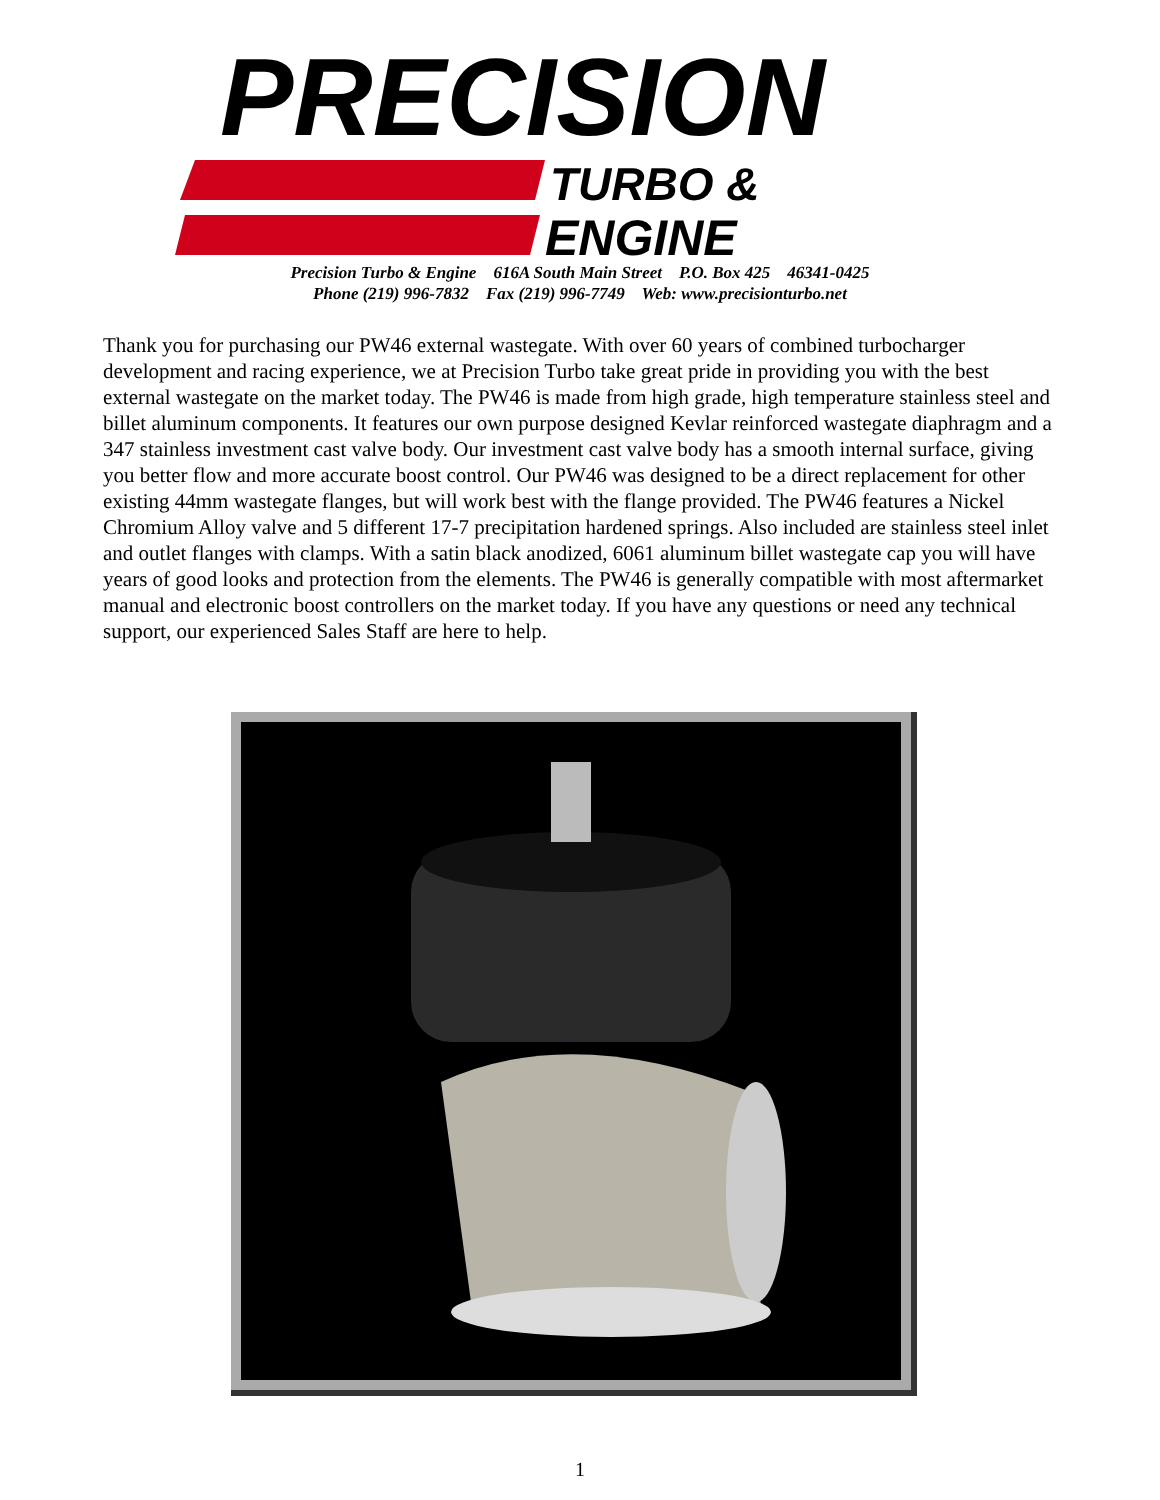PRECISION
TURBO &
ENGINE
Precision Turbo & Engine 616A South Main Street P.O. Box 425 46341-0425
Phone (219) 996-7832 Fax (219) 996-7749 Web: www.precisionturbo.net
Thank you for purchasing our PW46 external wastegate. With over 60 years of combined turbocharger development and racing experience, we at Precision Turbo take great pride in providing you with the best external wastegate on the market today. The PW46 is made from high grade, high temperature stainless steel and billet aluminum components. It features our own purpose designed Kevlar reinforced wastegate diaphragm and a 347 stainless investment cast valve body. Our investment cast valve body has a smooth internal surface, giving you better flow and more accurate boost control. Our PW46 was designed to be a direct replacement for other existing 44mm wastegate flanges, but will work best with the flange provided. The PW46 features a Nickel Chromium Alloy valve and 5 different 17-7 precipitation hardened springs. Also included are stainless steel inlet and outlet flanges with clamps. With a satin black anodized, 6061 aluminum billet wastegate cap you will have years of good looks and protection from the elements. The PW46 is generally compatible with most aftermarket manual and electronic boost controllers on the market today. If you have any questions or need any technical support, our experienced Sales Staff are here to help.
1